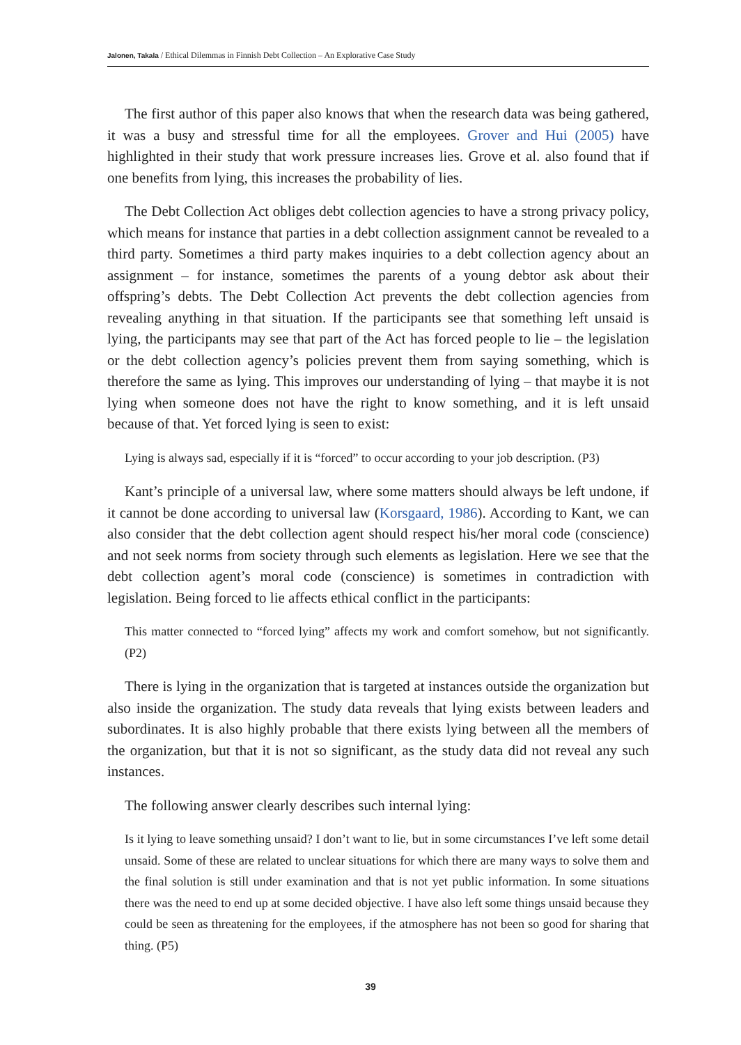Jalonen, Takala / Ethical Dilemmas in Finnish Debt Collection – An Explorative Case Study
The first author of this paper also knows that when the research data was being gathered, it was a busy and stressful time for all the employees. Grover and Hui (2005) have highlighted in their study that work pressure increases lies. Grove et al. also found that if one benefits from lying, this increases the probability of lies.
The Debt Collection Act obliges debt collection agencies to have a strong privacy policy, which means for instance that parties in a debt collection assignment cannot be revealed to a third party. Sometimes a third party makes inquiries to a debt collection agency about an assignment – for instance, sometimes the parents of a young debtor ask about their offspring’s debts. The Debt Collection Act prevents the debt collection agencies from revealing anything in that situation. If the participants see that something left unsaid is lying, the participants may see that part of the Act has forced people to lie – the legislation or the debt collection agency’s policies prevent them from saying something, which is therefore the same as lying. This improves our understanding of lying – that maybe it is not lying when someone does not have the right to know something, and it is left unsaid because of that. Yet forced lying is seen to exist:
Lying is always sad, especially if it is “forced” to occur according to your job description. (P3)
Kant’s principle of a universal law, where some matters should always be left undone, if it cannot be done according to universal law (Korsgaard, 1986). According to Kant, we can also consider that the debt collection agent should respect his/her moral code (conscience) and not seek norms from society through such elements as legislation. Here we see that the debt collection agent’s moral code (conscience) is sometimes in contradiction with legislation. Being forced to lie affects ethical conflict in the participants:
This matter connected to “forced lying” affects my work and comfort somehow, but not significantly. (P2)
There is lying in the organization that is targeted at instances outside the organization but also inside the organization. The study data reveals that lying exists between leaders and subordinates. It is also highly probable that there exists lying between all the members of the organization, but that it is not so significant, as the study data did not reveal any such instances.
The following answer clearly describes such internal lying:
Is it lying to leave something unsaid? I don’t want to lie, but in some circumstances I’ve left some detail unsaid. Some of these are related to unclear situations for which there are many ways to solve them and the final solution is still under examination and that is not yet public information. In some situations there was the need to end up at some decided objective. I have also left some things unsaid because they could be seen as threatening for the employees, if the atmosphere has not been so good for sharing that thing. (P5)
39